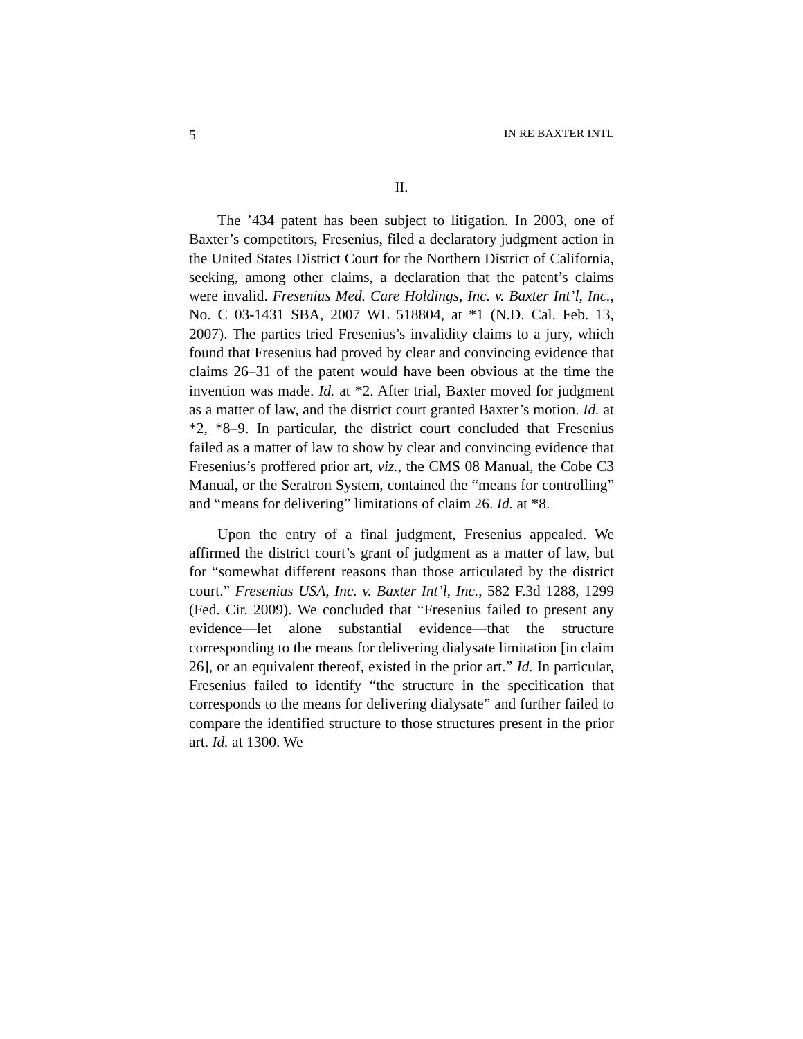5 IN RE BAXTER INTL
II.
The ’434 patent has been subject to litigation. In 2003, one of Baxter’s competitors, Fresenius, filed a declaratory judgment action in the United States District Court for the Northern District of California, seeking, among other claims, a declaration that the patent’s claims were invalid. Fresenius Med. Care Holdings, Inc. v. Baxter Int’l, Inc., No. C 03-1431 SBA, 2007 WL 518804, at *1 (N.D. Cal. Feb. 13, 2007). The parties tried Fresenius’s invalidity claims to a jury, which found that Fresenius had proved by clear and convincing evidence that claims 26–31 of the patent would have been obvious at the time the invention was made. Id. at *2. After trial, Baxter moved for judgment as a matter of law, and the district court granted Baxter’s motion. Id. at *2, *8–9. In particular, the district court concluded that Fresenius failed as a matter of law to show by clear and convincing evidence that Fresenius’s proffered prior art, viz., the CMS 08 Manual, the Cobe C3 Manual, or the Seratron System, contained the “means for controlling” and “means for delivering” limitations of claim 26. Id. at *8.
Upon the entry of a final judgment, Fresenius appealed. We affirmed the district court’s grant of judgment as a matter of law, but for “somewhat different reasons than those articulated by the district court.” Fresenius USA, Inc. v. Baxter Int’l, Inc., 582 F.3d 1288, 1299 (Fed. Cir. 2009). We concluded that “Fresenius failed to present any evidence—let alone substantial evidence—that the structure corresponding to the means for delivering dialysate limitation [in claim 26], or an equivalent thereof, existed in the prior art.” Id. In particular, Fresenius failed to identify “the structure in the specification that corresponds to the means for delivering dialysate” and further failed to compare the identified structure to those structures present in the prior art. Id. at 1300. We